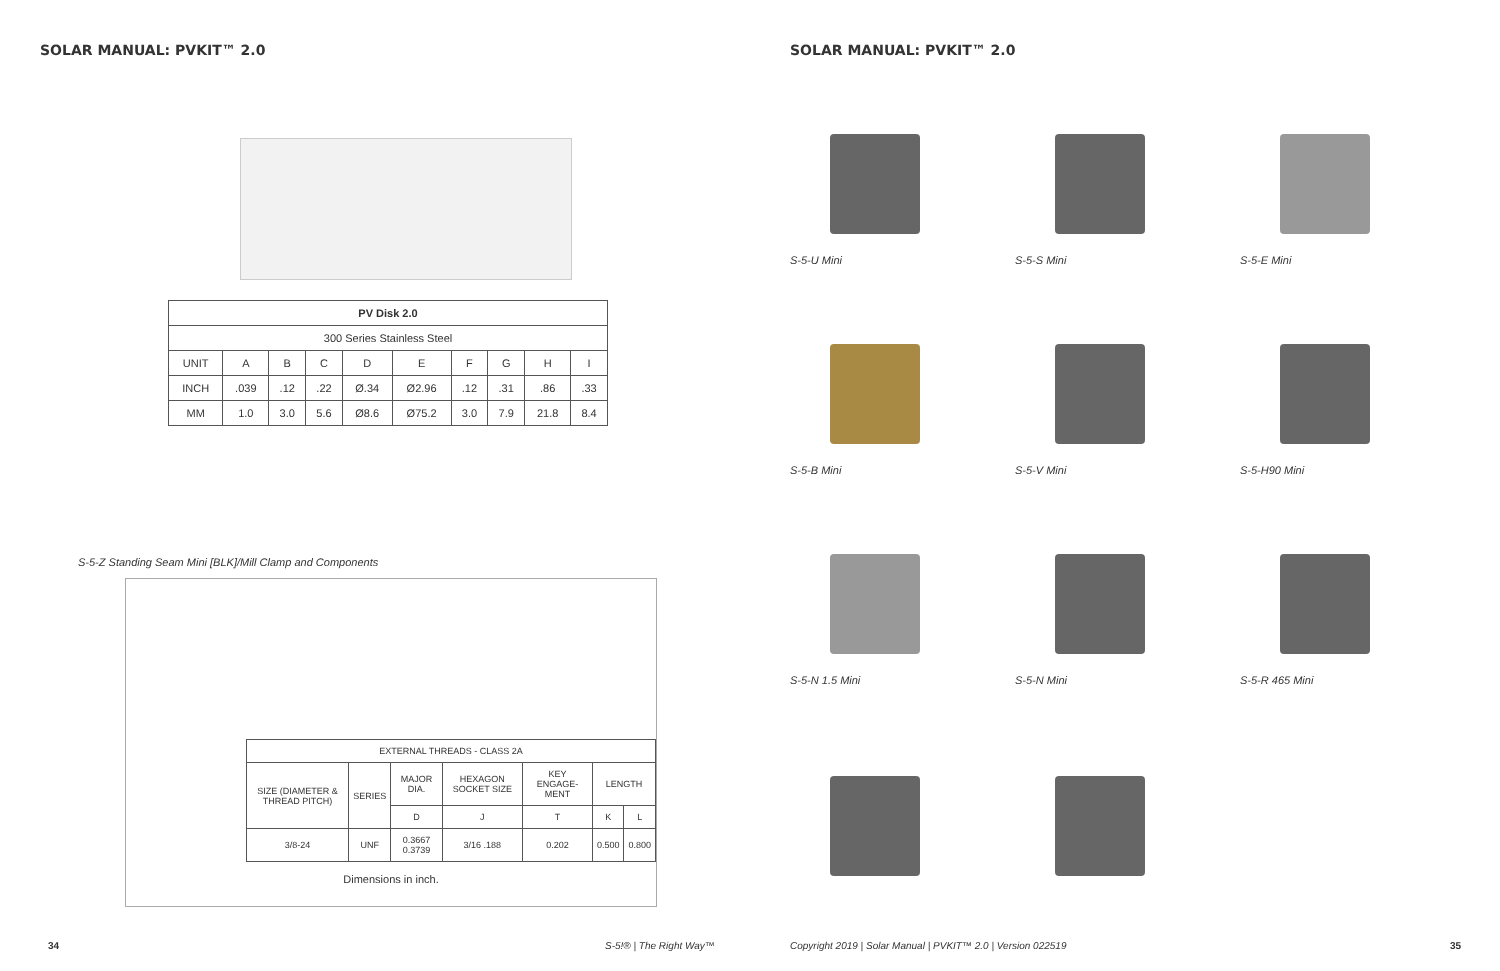SOLAR MANUAL: PVKIT™ 2.0
| PV Disk 2.0 | | | | | | | | | |
| --- | --- | --- | --- | --- | --- | --- | --- | --- | --- |
| 300 Series Stainless Steel | | | | | | | | | |
| UNIT | A | B | C | D | E | F | G | H | I |
| INCH | .039 | .12 | .22 | Ø.34 | Ø2.96 | .12 | .31 | .86 | .33 |
| MM | 1.0 | 3.0 | 5.6 | Ø8.6 | Ø75.2 | 3.0 | 7.9 | 21.8 | 8.4 |
S-5-Z Standing Seam Mini [BLK]/Mill Clamp and Components
| EXTERNAL THREADS - CLASS 2A | | | | | | |
| --- | --- | --- | --- | --- | --- | --- |
| SIZE (DIAMETER & THREAD PITCH) | SERIES | MAJOR DIA. | HEXAGON SOCKET SIZE | KEY ENGAGE-MENT | LENGTH | |
| | | D | J | T | K | L |
| 3/8-24 | UNF | 0.3667 0.3739 | 3/16 .188 | 0.202 | 0.500 | 0.800 |
Dimensions in inch.
34 S-5!® | The Right Way™
SOLAR MANUAL: PVKIT™ 2.0
S-5-U Mini
S-5-S Mini
S-5-E Mini
S-5-B Mini
S-5-V Mini
S-5-H90 Mini
S-5-N 1.5 Mini
S-5-N Mini
S-5-R 465 Mini
Copyright 2019 | Solar Manual | PVKIT™ 2.0 | Version 022519
35